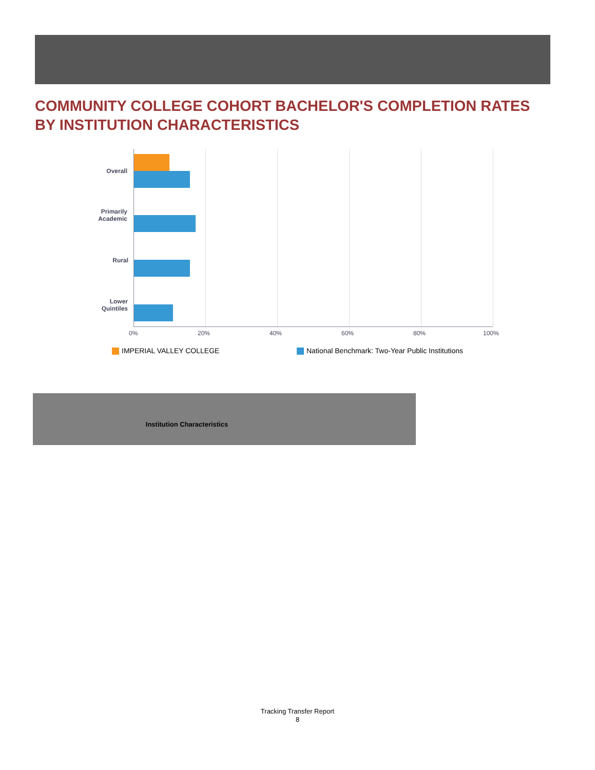COMMUNITY COLLEGE COHORT BACHELOR'S COMPLETION RATES
BY INSTITUTION CHARACTERISTICS
Overall
Primarily
Academic
Rural
Lower
Quintiles
0% 20% 40% 60% 80% 100%
IMPERIAL VALLEY COLLEGE
National Benchmark: Two-Year Public Institutions
| Institution Characteristics | |
| --- | --- |
Tracking Transfer Report
8